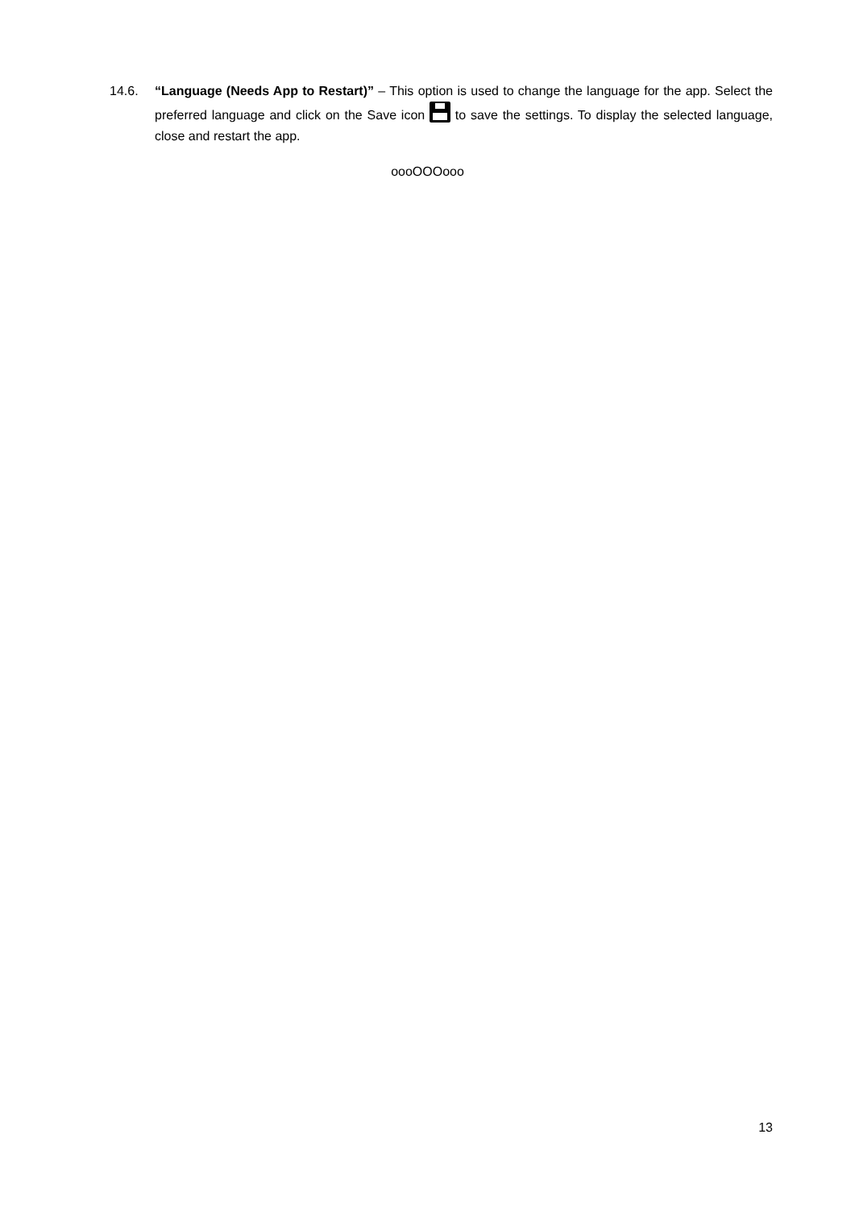14.6. “Language (Needs App to Restart)” – This option is used to change the language for the app. Select the preferred language and click on the Save icon to save the settings. To display the selected language, close and restart the app.
oooOOOooo
13